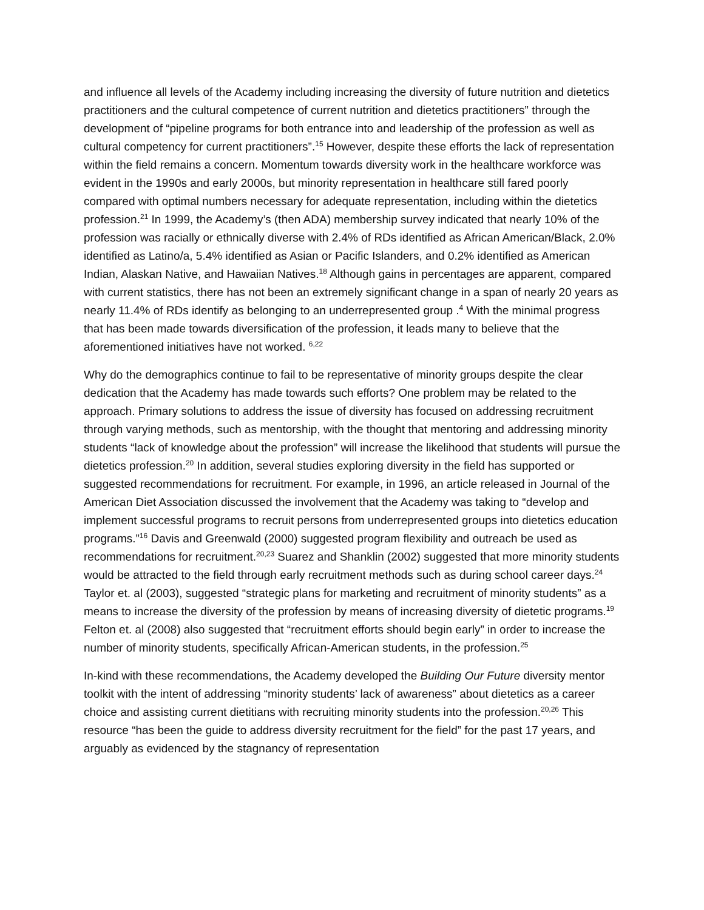and influence all levels of the Academy including increasing the diversity of future nutrition and dietetics practitioners and the cultural competence of current nutrition and dietetics practitioners” through the development of “pipeline programs for both entrance into and leadership of the profession as well as cultural competency for current practitioners”.<sup>15</sup> However, despite these efforts the lack of representation within the field remains a concern. Momentum towards diversity work in the healthcare workforce was evident in the 1990s and early 2000s, but minority representation in healthcare still fared poorly compared with optimal numbers necessary for adequate representation, including within the dietetics profession.<sup>21</sup> In 1999, the Academy’s (then ADA) membership survey indicated that nearly 10% of the profession was racially or ethnically diverse with 2.4% of RDs identified as African American/Black, 2.0% identified as Latino/a, 5.4% identified as Asian or Pacific Islanders, and 0.2% identified as American Indian, Alaskan Native, and Hawaiian Natives.<sup>18</sup> Although gains in percentages are apparent, compared with current statistics, there has not been an extremely significant change in a span of nearly 20 years as nearly 11.4% of RDs identify as belonging to an underrepresented group .<sup>4</sup> With the minimal progress that has been made towards diversification of the profession, it leads many to believe that the aforementioned initiatives have not worked. <sup>6,22</sup>
Why do the demographics continue to fail to be representative of minority groups despite the clear dedication that the Academy has made towards such efforts? One problem may be related to the approach. Primary solutions to address the issue of diversity has focused on addressing recruitment through varying methods, such as mentorship, with the thought that mentoring and addressing minority students “lack of knowledge about the profession” will increase the likelihood that students will pursue the dietetics profession.<sup>20</sup> In addition, several studies exploring diversity in the field has supported or suggested recommendations for recruitment. For example, in 1996, an article released in Journal of the American Diet Association discussed the involvement that the Academy was taking to “develop and implement successful programs to recruit persons from underrepresented groups into dietetics education programs.”<sup>16</sup> Davis and Greenwald (2000) suggested program flexibility and outreach be used as recommendations for recruitment.<sup>20,23</sup> Suarez and Shanklin (2002) suggested that more minority students would be attracted to the field through early recruitment methods such as during school career days.<sup>24</sup> Taylor et. al (2003), suggested “strategic plans for marketing and recruitment of minority students” as a means to increase the diversity of the profession by means of increasing diversity of dietetic programs.<sup>19</sup> Felton et. al (2008) also suggested that “recruitment efforts should begin early” in order to increase the number of minority students, specifically African-American students, in the profession.<sup>25</sup>
In-kind with these recommendations, the Academy developed the Building Our Future diversity mentor toolkit with the intent of addressing “minority students’ lack of awareness” about dietetics as a career choice and assisting current dietitians with recruiting minority students into the profession.<sup>20,26</sup> This resource “has been the guide to address diversity recruitment for the field” for the past 17 years, and arguably as evidenced by the stagnancy of representation